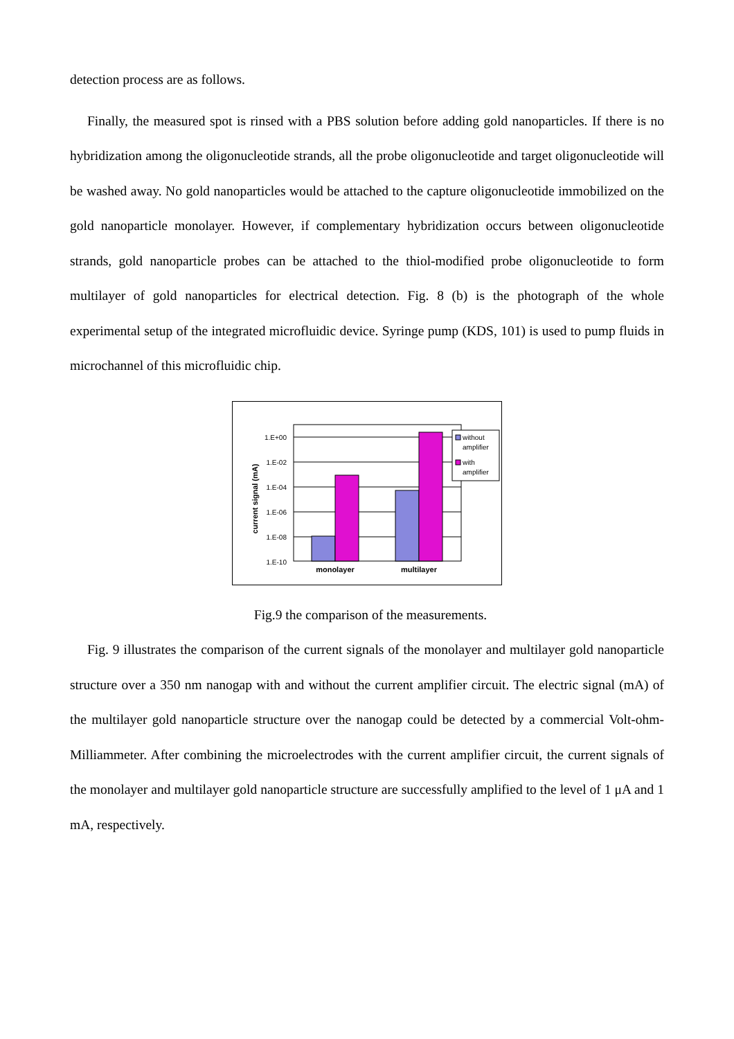detection process are as follows.
Finally, the measured spot is rinsed with a PBS solution before adding gold nanoparticles. If there is no hybridization among the oligonucleotide strands, all the probe oligonucleotide and target oligonucleotide will be washed away. No gold nanoparticles would be attached to the capture oligonucleotide immobilized on the gold nanoparticle monolayer. However, if complementary hybridization occurs between oligonucleotide strands, gold nanoparticle probes can be attached to the thiol-modified probe oligonucleotide to form multilayer of gold nanoparticles for electrical detection. Fig. 8 (b) is the photograph of the whole experimental setup of the integrated microfluidic device. Syringe pump (KDS, 101) is used to pump fluids in microchannel of this microfluidic chip.
1.E+00
1.E-02
1.E-04
1.E-06
1.E-08
1.E-10
monolayer
multilayer
current signal (mA)
without
amplifier
with
amplifier
Fig.9 the comparison of the measurements.
Fig. 9 illustrates the comparison of the current signals of the monolayer and multilayer gold nanoparticle structure over a 350 nm nanogap with and without the current amplifier circuit. The electric signal (mA) of the multilayer gold nanoparticle structure over the nanogap could be detected by a commercial Volt-ohm-Milliammeter. After combining the microelectrodes with the current amplifier circuit, the current signals of the monolayer and multilayer gold nanoparticle structure are successfully amplified to the level of 1 μA and 1 mA, respectively.